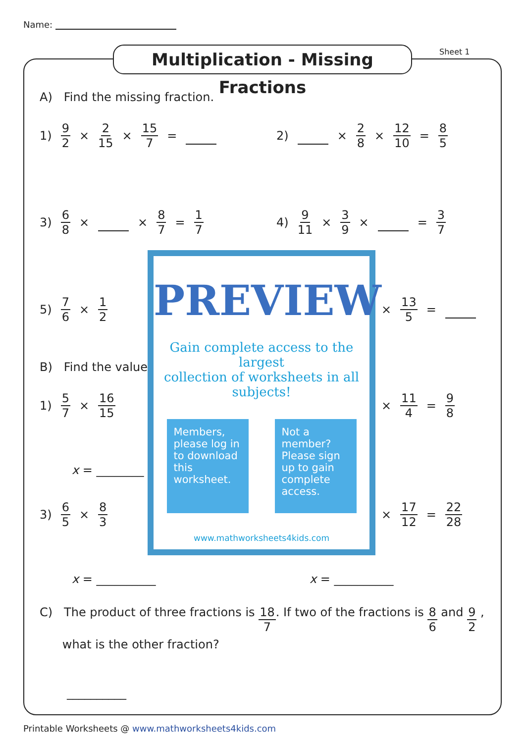Name:
Multiplication - Missing Fractions
Sheet 1
A) Find the missing fraction.
1) 9 2 × 2 15 × 15 7 = 2) × 2 8 × 12 10 = 8 5
3) 6 8 × × 8 7 = 1 7 4) 9 11 × 3 9 × = 3 7
5) 7 6 × 1 2 × 13 5 =
B) Find the value
1) 5 7 × 16 15 × 11 4 = 9 8
x = ________
3) 6 5 × 8 3 × 17 12 = 22 28
x = __________ x = __________
C) The product of three fractions is 18 7. If two of the fractions is 8 6 and 9 2 ,
what is the other fraction?
__________
PREVIEW
Gain complete access to the largest
collection of worksheets in all subjects!
Members, please log in to download this worksheet.
Not a member? Please sign up to gain complete access.
www.mathworksheets4kids.com
Printable Worksheets @ www.mathworksheets4kids.com